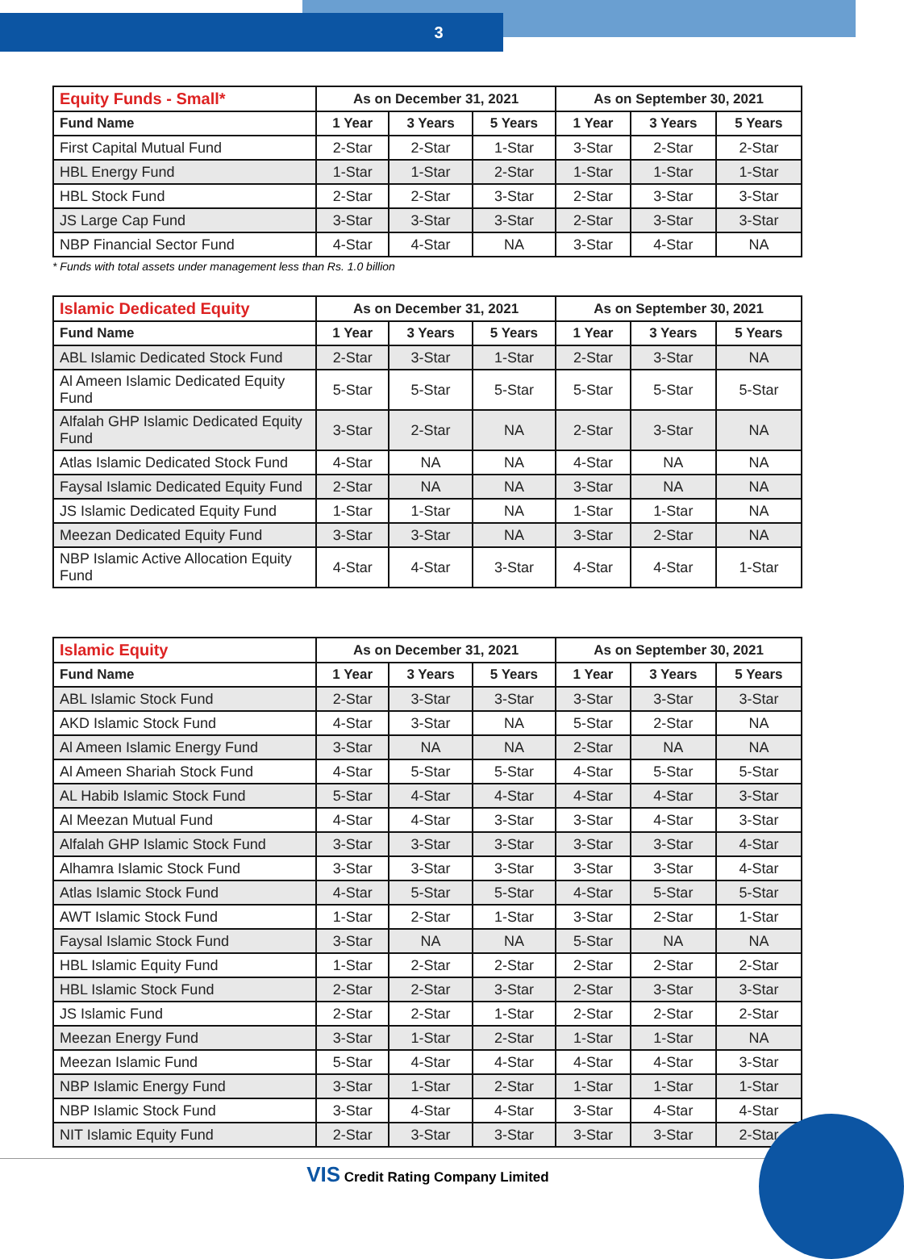3
| Equity Funds - Small* | As on December 31, 2021 | | | As on September 30, 2021 | | |
| --- | --- | --- | --- | --- | --- | --- |
| Fund Name | 1 Year | 3 Years | 5 Years | 1 Year | 3 Years | 5 Years |
| First Capital Mutual Fund | 2-Star | 2-Star | 1-Star | 3-Star | 2-Star | 2-Star |
| HBL Energy Fund | 1-Star | 1-Star | 2-Star | 1-Star | 1-Star | 1-Star |
| HBL Stock Fund | 2-Star | 2-Star | 3-Star | 2-Star | 3-Star | 3-Star |
| JS Large Cap Fund | 3-Star | 3-Star | 3-Star | 2-Star | 3-Star | 3-Star |
| NBP Financial Sector Fund | 4-Star | 4-Star | NA | 3-Star | 4-Star | NA |
* Funds with total assets under management less than Rs. 1.0 billion
| Islamic Dedicated Equity | As on December 31, 2021 | | | As on September 30, 2021 | | |
| --- | --- | --- | --- | --- | --- | --- |
| Fund Name | 1 Year | 3 Years | 5 Years | 1 Year | 3 Years | 5 Years |
| ABL Islamic Dedicated Stock Fund | 2-Star | 3-Star | 1-Star | 2-Star | 3-Star | NA |
| Al Ameen Islamic Dedicated Equity Fund | 5-Star | 5-Star | 5-Star | 5-Star | 5-Star | 5-Star |
| Alfalah GHP Islamic Dedicated Equity Fund | 3-Star | 2-Star | NA | 2-Star | 3-Star | NA |
| Atlas Islamic Dedicated Stock Fund | 4-Star | NA | NA | 4-Star | NA | NA |
| Faysal Islamic Dedicated Equity Fund | 2-Star | NA | NA | 3-Star | NA | NA |
| JS Islamic Dedicated Equity Fund | 1-Star | 1-Star | NA | 1-Star | 1-Star | NA |
| Meezan Dedicated Equity Fund | 3-Star | 3-Star | NA | 3-Star | 2-Star | NA |
| NBP Islamic Active Allocation Equity Fund | 4-Star | 4-Star | 3-Star | 4-Star | 4-Star | 1-Star |
| Islamic Equity | As on December 31, 2021 | | | As on September 30, 2021 | | |
| --- | --- | --- | --- | --- | --- | --- |
| Fund Name | 1 Year | 3 Years | 5 Years | 1 Year | 3 Years | 5 Years |
| ABL Islamic Stock Fund | 2-Star | 3-Star | 3-Star | 3-Star | 3-Star | 3-Star |
| AKD Islamic Stock Fund | 4-Star | 3-Star | NA | 5-Star | 2-Star | NA |
| Al Ameen Islamic Energy Fund | 3-Star | NA | NA | 2-Star | NA | NA |
| Al Ameen Shariah Stock Fund | 4-Star | 5-Star | 5-Star | 4-Star | 5-Star | 5-Star |
| AL Habib Islamic Stock Fund | 5-Star | 4-Star | 4-Star | 4-Star | 4-Star | 3-Star |
| Al Meezan Mutual Fund | 4-Star | 4-Star | 3-Star | 3-Star | 4-Star | 3-Star |
| Alfalah GHP Islamic Stock Fund | 3-Star | 3-Star | 3-Star | 3-Star | 3-Star | 4-Star |
| Alhamra Islamic Stock Fund | 3-Star | 3-Star | 3-Star | 3-Star | 3-Star | 4-Star |
| Atlas Islamic Stock Fund | 4-Star | 5-Star | 5-Star | 4-Star | 5-Star | 5-Star |
| AWT Islamic Stock Fund | 1-Star | 2-Star | 1-Star | 3-Star | 2-Star | 1-Star |
| Faysal Islamic Stock Fund | 3-Star | NA | NA | 5-Star | NA | NA |
| HBL Islamic Equity Fund | 1-Star | 2-Star | 2-Star | 2-Star | 2-Star | 2-Star |
| HBL Islamic Stock Fund | 2-Star | 2-Star | 3-Star | 2-Star | 3-Star | 3-Star |
| JS Islamic Fund | 2-Star | 2-Star | 1-Star | 2-Star | 2-Star | 2-Star |
| Meezan Energy Fund | 3-Star | 1-Star | 2-Star | 1-Star | 1-Star | NA |
| Meezan Islamic Fund | 5-Star | 4-Star | 4-Star | 4-Star | 4-Star | 3-Star |
| NBP Islamic Energy Fund | 3-Star | 1-Star | 2-Star | 1-Star | 1-Star | 1-Star |
| NBP Islamic Stock Fund | 3-Star | 4-Star | 4-Star | 3-Star | 4-Star | 4-Star |
| NIT Islamic Equity Fund | 2-Star | 3-Star | 3-Star | 3-Star | 3-Star | 2-Star |
VIS Credit Rating Company Limited